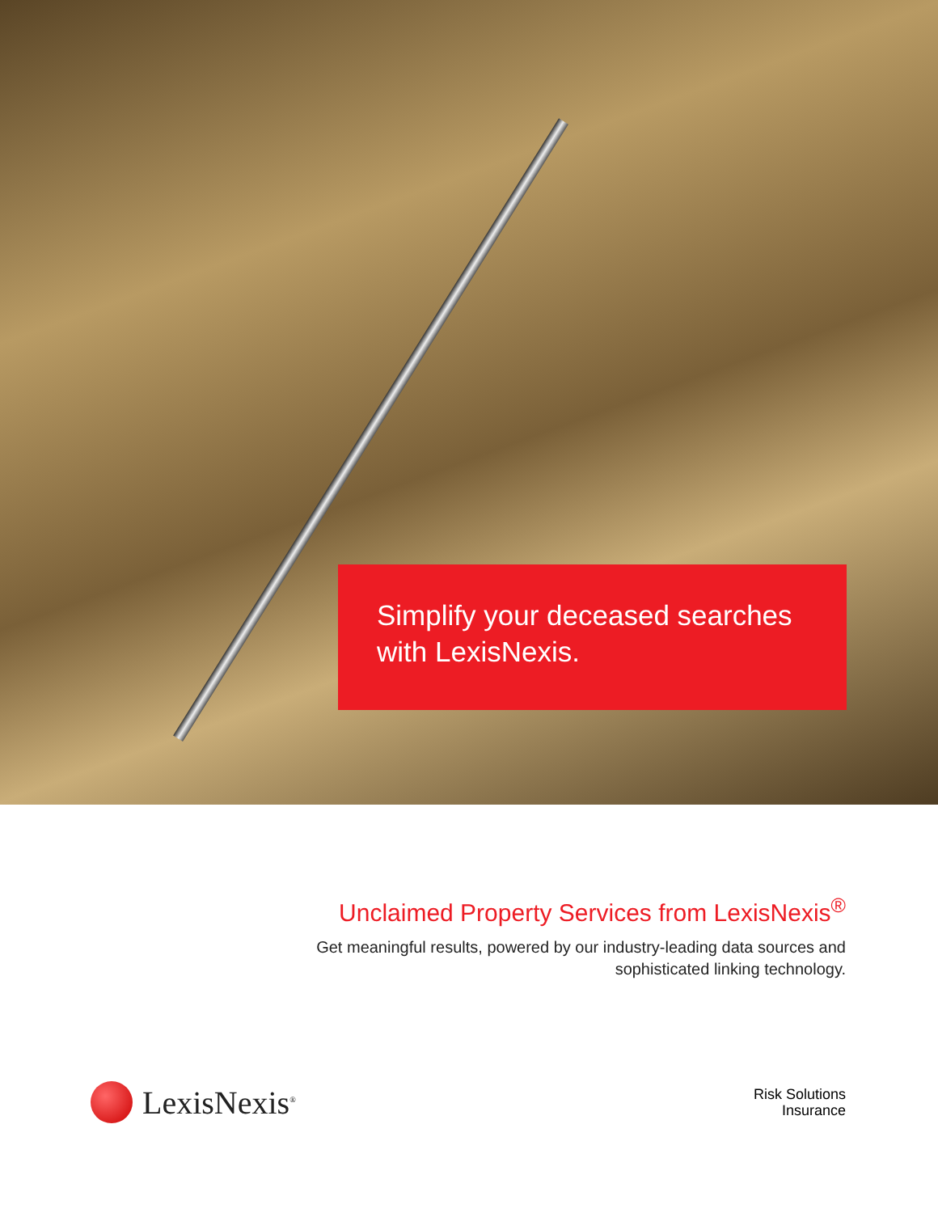Simplify your deceased searches
with LexisNexis.
Unclaimed Property Services from LexisNexis<sup>®</sup>
Get meaningful results, powered by our industry-leading data sources and
sophisticated linking technology.
LexisNexis<sup>®</sup>
Risk Solutions
Insurance